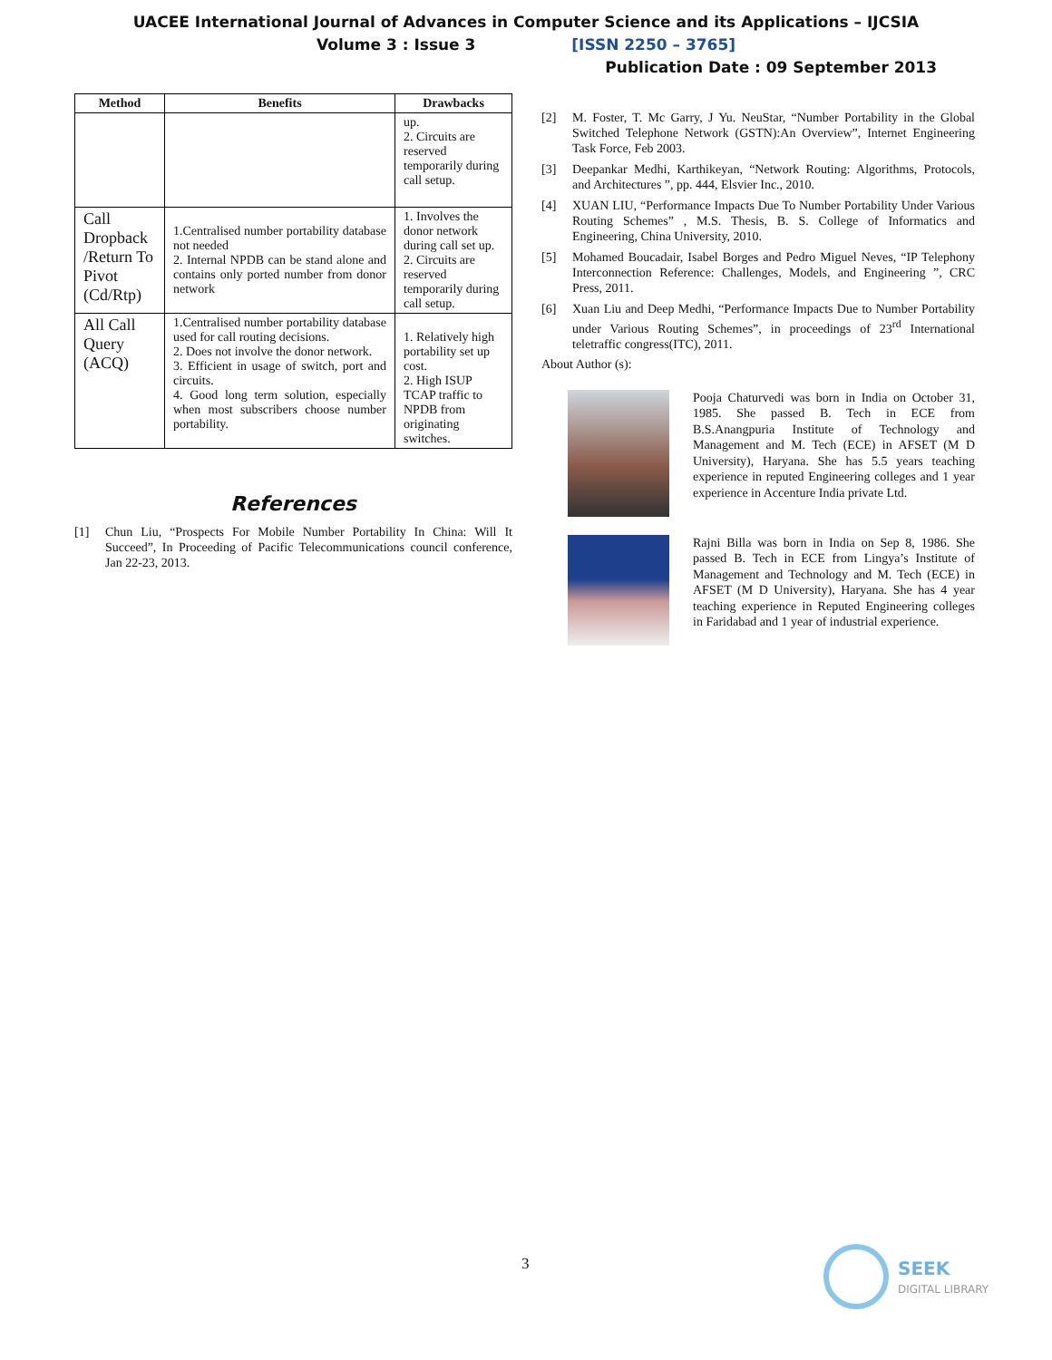UACEE International Journal of Advances in Computer Science and its Applications – IJCSIA
Volume 3 : Issue 3 [ISSN 2250 – 3765]
Publication Date : 09 September 2013
| Method | Benefits | Drawbacks |
| --- | --- | --- |
| | | up. 2. Circuits are reserved temporarily during call setup. |
| Call Dropback /Return To Pivot (Cd/Rtp) | 1.Centralised number portability database not needed 2. Internal NPDB can be stand alone and contains only ported number from donor network | 1. Involves the donor network during call set up. 2. Circuits are reserved temporarily during call setup. |
| All Call Query (ACQ) | 1.Centralised number portability database used for call routing decisions. 2. Does not involve the donor network. 3. Efficient in usage of switch, port and circuits. 4. Good long term solution, especially when most subscribers choose number portability. | 1. Relatively high portability set up cost. 2. High ISUP TCAP traffic to NPDB from originating switches. |
References
[1] Chun Liu, “Prospects For Mobile Number Portability In China: Will It Succeed”, In Proceeding of Pacific Telecommunications council conference, Jan 22-23, 2013.
[2] M. Foster, T. Mc Garry, J Yu. NeuStar, “Number Portability in the Global Switched Telephone Network (GSTN):An Overview”, Internet Engineering Task Force, Feb 2003.
[3] Deepankar Medhi, Karthikeyan, “Network Routing: Algorithms, Protocols, and Architectures ”, pp. 444, Elsvier Inc., 2010.
[4] XUAN LIU, “Performance Impacts Due To Number Portability Under Various Routing Schemes” , M.S. Thesis, B. S. College of Informatics and Engineering, China University, 2010.
[5] Mohamed Boucadair, Isabel Borges and Pedro Miguel Neves, “IP Telephony Interconnection Reference: Challenges, Models, and Engineering ”, CRC Press, 2011.
[6] Xuan Liu and Deep Medhi, “Performance Impacts Due to Number Portability under Various Routing Schemes”, in proceedings of 23<sup>rd</sup> International teletraffic congress(ITC), 2011.
About Author (s):
Pooja Chaturvedi was born in India on October 31, 1985. She passed B. Tech in ECE from B.S.Anangpuria Institute of Technology and Management and M. Tech (ECE) in AFSET (M D University), Haryana. She has 5.5 years teaching experience in reputed Engineering colleges and 1 year experience in Accenture India private Ltd.
Rajni Billa was born in India on Sep 8, 1986. She passed B. Tech in ECE from Lingya’s Institute of Management and Technology and M. Tech (ECE) in AFSET (M D University), Haryana. She has 4 year teaching experience in Reputed Engineering colleges in Faridabad and 1 year of industrial experience.
3
SEEK
DIGITAL LIBRARY